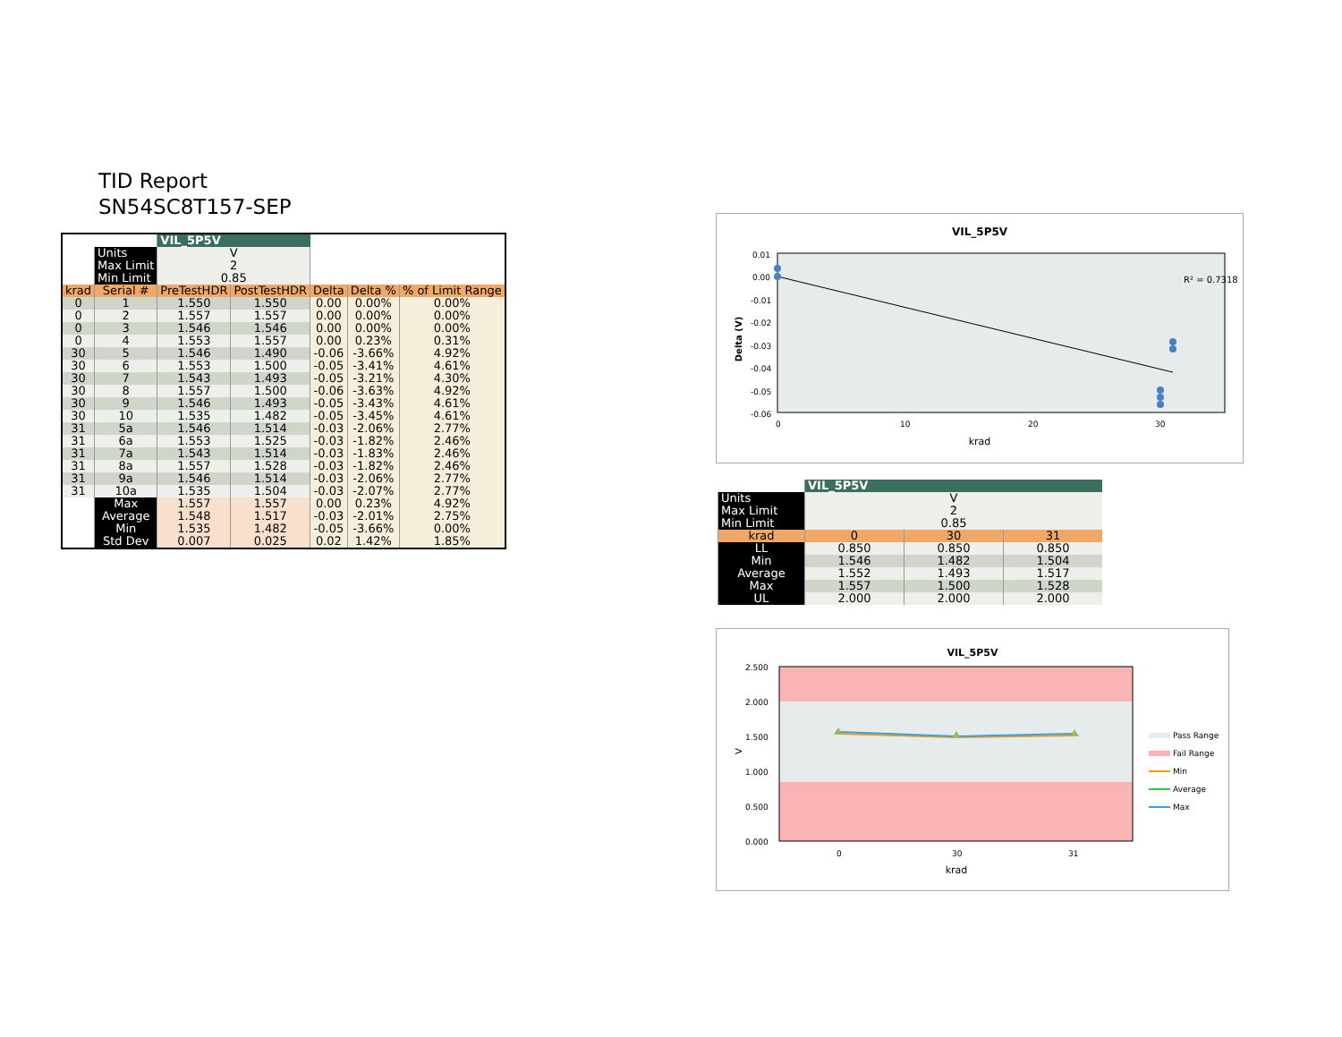TID Report
SN54SC8T157-SEP
| | | VIL_5P5V | | | | |
| | Units | V | | | | |
| | Max Limit | 2 | | | | |
| | Min Limit | 0.85 | | | | |
| krad | Serial # | PreTestHDR | PostTestHDR | Delta | Delta % | % of Limit Range |
| 0 | 1 | 1.550 | 1.550 | 0.00 | 0.00% | 0.00% |
| 0 | 2 | 1.557 | 1.557 | 0.00 | 0.00% | 0.00% |
| 0 | 3 | 1.546 | 1.546 | 0.00 | 0.00% | 0.00% |
| 0 | 4 | 1.553 | 1.557 | 0.00 | 0.23% | 0.31% |
| 30 | 5 | 1.546 | 1.490 | -0.06 | -3.66% | 4.92% |
| 30 | 6 | 1.553 | 1.500 | -0.05 | -3.41% | 4.61% |
| 30 | 7 | 1.543 | 1.493 | -0.05 | -3.21% | 4.30% |
| 30 | 8 | 1.557 | 1.500 | -0.06 | -3.63% | 4.92% |
| 30 | 9 | 1.546 | 1.493 | -0.05 | -3.43% | 4.61% |
| 30 | 10 | 1.535 | 1.482 | -0.05 | -3.45% | 4.61% |
| 31 | 5a | 1.546 | 1.514 | -0.03 | -2.06% | 2.77% |
| 31 | 6a | 1.553 | 1.525 | -0.03 | -1.82% | 2.46% |
| 31 | 7a | 1.543 | 1.514 | -0.03 | -1.83% | 2.46% |
| 31 | 8a | 1.557 | 1.528 | -0.03 | -1.82% | 2.46% |
| 31 | 9a | 1.546 | 1.514 | -0.03 | -2.06% | 2.77% |
| 31 | 10a | 1.535 | 1.504 | -0.03 | -2.07% | 2.77% |
| | Max | 1.557 | 1.557 | 0.00 | 0.23% | 4.92% |
| | Average | 1.548 | 1.517 | -0.03 | -2.01% | 2.75% |
| | Min | 1.535 | 1.482 | -0.05 | -3.66% | 0.00% |
| | Std Dev | 0.007 | 0.025 | 0.02 | 1.42% | 1.85% |
VIL_5P5V
0.01
0.00
-0.01
-0.02
-0.03
-0.04
-0.05
-0.06
0
10
20
30
R² = 0.7318
krad
Delta (V)
| | VIL_5P5V | | |
| Units | V | | |
| Max Limit | 2 | | |
| Min Limit | 0.85 | | |
| krad | 0 | 30 | 31 |
| LL | 0.850 | 0.850 | 0.850 |
| Min | 1.546 | 1.482 | 1.504 |
| Average | 1.552 | 1.493 | 1.517 |
| Max | 1.557 | 1.500 | 1.528 |
| UL | 2.000 | 2.000 | 2.000 |
VIL_5P5V
2.500
2.000
1.500
1.000
0.500
0.000
0
30
31
krad
V
Pass Range
Fail Range
Min
Average
Max